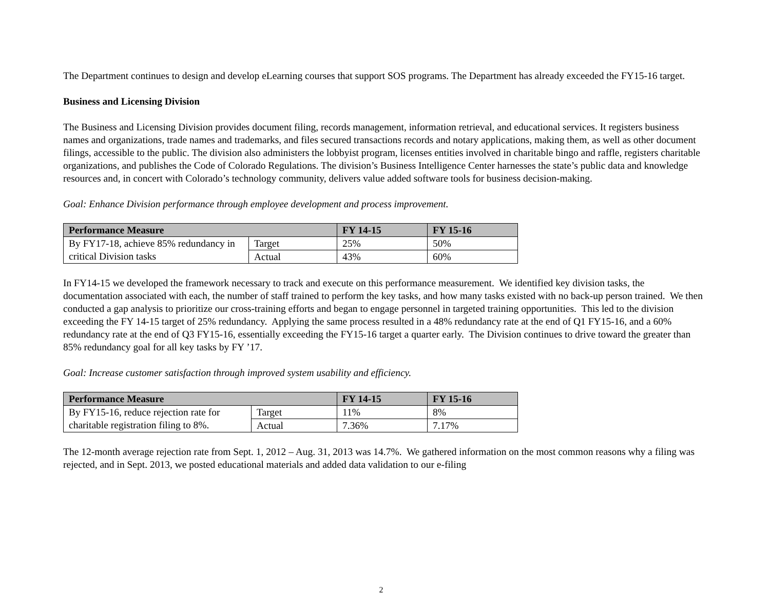The Department continues to design and develop eLearning courses that support SOS programs. The Department has already exceeded the FY15-16 target.
Business and Licensing Division
The Business and Licensing Division provides document filing, records management, information retrieval, and educational services. It registers business names and organizations, trade names and trademarks, and files secured transactions records and notary applications, making them, as well as other document filings, accessible to the public. The division also administers the lobbyist program, licenses entities involved in charitable bingo and raffle, registers charitable organizations, and publishes the Code of Colorado Regulations. The division’s Business Intelligence Center harnesses the state’s public data and knowledge resources and, in concert with Colorado’s technology community, delivers value added software tools for business decision-making.
Goal: Enhance Division performance through employee development and process improvement.
| Performance Measure | | FY 14-15 | FY 15-16 |
| --- | --- | --- | --- |
| By FY17-18, achieve 85% redundancy in critical Division tasks | Target | 25% | 50% |
| | Actual | 43% | 60% |
In FY14-15 we developed the framework necessary to track and execute on this performance measurement. We identified key division tasks, the documentation associated with each, the number of staff trained to perform the key tasks, and how many tasks existed with no back-up person trained. We then conducted a gap analysis to prioritize our cross-training efforts and began to engage personnel in targeted training opportunities. This led to the division exceeding the FY 14-15 target of 25% redundancy. Applying the same process resulted in a 48% redundancy rate at the end of Q1 FY15-16, and a 60% redundancy rate at the end of Q3 FY15-16, essentially exceeding the FY15-16 target a quarter early. The Division continues to drive toward the greater than 85% redundancy goal for all key tasks by FY ’17.
Goal: Increase customer satisfaction through improved system usability and efficiency.
| Performance Measure | | FY 14-15 | FY 15-16 |
| --- | --- | --- | --- |
| By FY15-16, reduce rejection rate for charitable registration filing to 8%. | Target | 11% | 8% |
| | Actual | 7.36% | 7.17% |
The 12-month average rejection rate from Sept. 1, 2012 – Aug. 31, 2013 was 14.7%. We gathered information on the most common reasons why a filing was rejected, and in Sept. 2013, we posted educational materials and added data validation to our e-filing
2